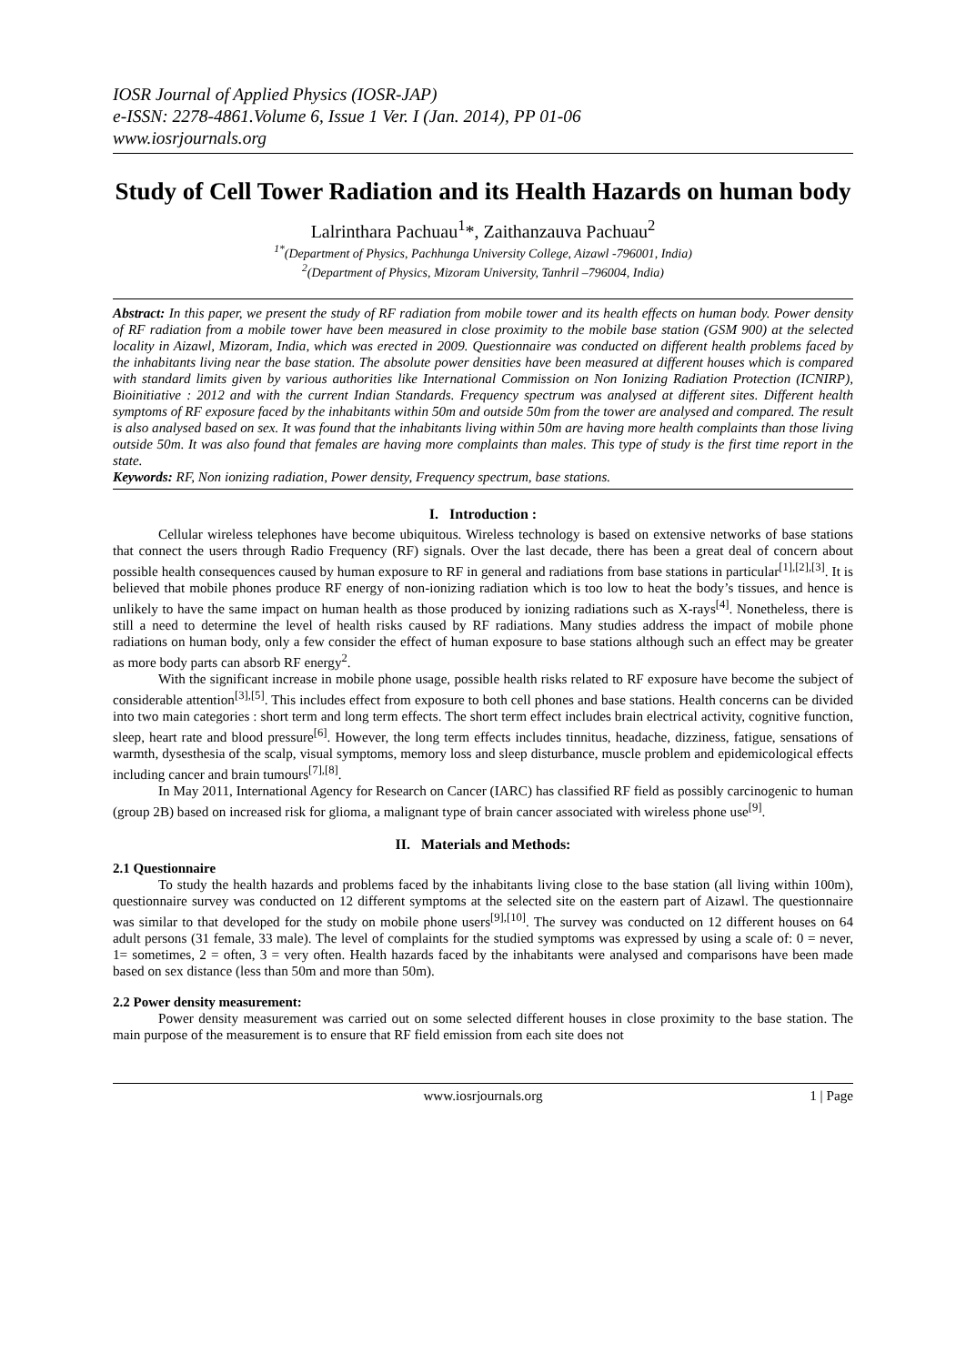IOSR Journal of Applied Physics (IOSR-JAP)
e-ISSN: 2278-4861.Volume 6, Issue 1 Ver. I (Jan. 2014), PP 01-06
www.iosrjournals.org
Study of Cell Tower Radiation and its Health Hazards on human body
Lalrinthara Pachuau<sup>1</sup>*, Zaithanzauva Pachuau<sup>2</sup>
<sup>1*</sup>(Department of Physics, Pachhunga University College, Aizawl -796001, India)
<sup>2</sup> (Department of Physics, Mizoram University, Tanhril –796004, India)
Abstract: In this paper, we present the study of RF radiation from mobile tower and its health effects on human body. Power density of RF radiation from a mobile tower have been measured in close proximity to the mobile base station (GSM 900) at the selected locality in Aizawl, Mizoram, India, which was erected in 2009. Questionnaire was conducted on different health problems faced by the inhabitants living near the base station. The absolute power densities have been measured at different houses which is compared with standard limits given by various authorities like International Commission on Non Ionizing Radiation Protection (ICNIRP), Bioinitiative : 2012 and with the current Indian Standards. Frequency spectrum was analysed at different sites. Different health symptoms of RF exposure faced by the inhabitants within 50m and outside 50m from the tower are analysed and compared. The result is also analysed based on sex. It was found that the inhabitants living within 50m are having more health complaints than those living outside 50m. It was also found that females are having more complaints than males. This type of study is the first time report in the state.
Keywords: RF, Non ionizing radiation, Power density, Frequency spectrum, base stations.
I. Introduction :
Cellular wireless telephones have become ubiquitous. Wireless technology is based on extensive networks of base stations that connect the users through Radio Frequency (RF) signals. Over the last decade, there has been a great deal of concern about possible health consequences caused by human exposure to RF in general and radiations from base stations in particular<sup>[1],[2],[3]</sup>. It is believed that mobile phones produce RF energy of non-ionizing radiation which is too low to heat the body’s tissues, and hence is unlikely to have the same impact on human health as those produced by ionizing radiations such as X-rays<sup>[4]</sup>. Nonetheless, there is still a need to determine the level of health risks caused by RF radiations. Many studies address the impact of mobile phone radiations on human body, only a few consider the effect of human exposure to base stations although such an effect may be greater as more body parts can absorb RF energy<sup>2</sup>.
With the significant increase in mobile phone usage, possible health risks related to RF exposure have become the subject of considerable attention<sup>[3],[5]</sup>. This includes effect from exposure to both cell phones and base stations. Health concerns can be divided into two main categories : short term and long term effects. The short term effect includes brain electrical activity, cognitive function, sleep, heart rate and blood pressure<sup>[6]</sup>. However, the long term effects includes tinnitus, headache, dizziness, fatigue, sensations of warmth, dysesthesia of the scalp, visual symptoms, memory loss and sleep disturbance, muscle problem and epidemicological effects including cancer and brain tumours<sup>[7],[8]</sup>.
In May 2011, International Agency for Research on Cancer (IARC) has classified RF field as possibly carcinogenic to human (group 2B) based on increased risk for glioma, a malignant type of brain cancer associated with wireless phone use<sup>[9]</sup>.
II. Materials and Methods:
2.1 Questionnaire
To study the health hazards and problems faced by the inhabitants living close to the base station (all living within 100m), questionnaire survey was conducted on 12 different symptoms at the selected site on the eastern part of Aizawl. The questionnaire was similar to that developed for the study on mobile phone users<sup>[9],[10]</sup>. The survey was conducted on 12 different houses on 64 adult persons (31 female, 33 male). The level of complaints for the studied symptoms was expressed by using a scale of: 0 = never, 1= sometimes, 2 = often, 3 = very often. Health hazards faced by the inhabitants were analysed and comparisons have been made based on sex distance (less than 50m and more than 50m).
2.2 Power density measurement:
Power density measurement was carried out on some selected different houses in close proximity to the base station. The main purpose of the measurement is to ensure that RF field emission from each site does not
www.iosrjournals.org 1 | Page